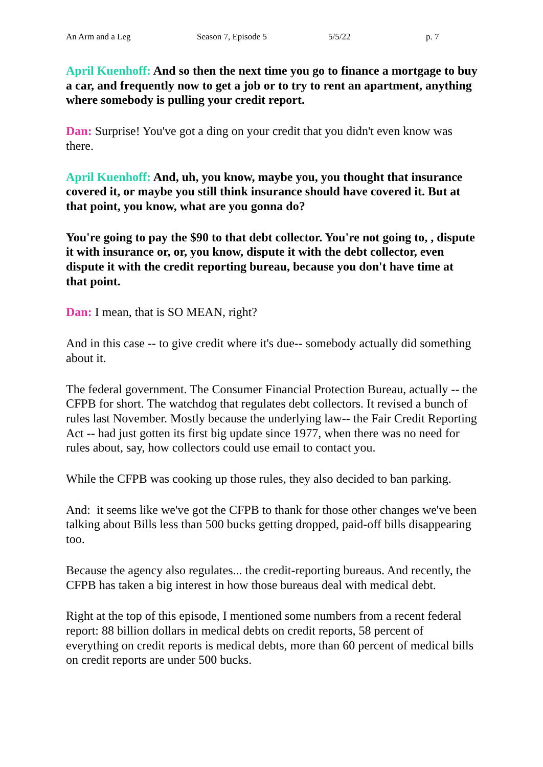An Arm and a Leg Season 7, Episode 5 5/5/22 p. 7
April Kuenhoff: And so then the next time you go to finance a mortgage to buy a car, and frequently now to get a job or to try to rent an apartment, anything where somebody is pulling your credit report.
Dan: Surprise! You've got a ding on your credit that you didn't even know was there.
April Kuenhoff: And, uh, you know, maybe you, you thought that insurance covered it, or maybe you still think insurance should have covered it. But at that point, you know, what are you gonna do?
You're going to pay the $90 to that debt collector. You're not going to, , dispute it with insurance or, or, you know, dispute it with the debt collector, even dispute it with the credit reporting bureau, because you don't have time at that point.
Dan: I mean, that is SO MEAN, right?
And in this case -- to give credit where it's due-- somebody actually did something about it.
The federal government. The Consumer Financial Protection Bureau, actually -- the CFPB for short. The watchdog that regulates debt collectors. It revised a bunch of rules last November. Mostly because the underlying law-- the Fair Credit Reporting Act -- had just gotten its first big update since 1977, when there was no need for rules about, say, how collectors could use email to contact you.
While the CFPB was cooking up those rules, they also decided to ban parking.
And: it seems like we've got the CFPB to thank for those other changes we've been talking about Bills less than 500 bucks getting dropped, paid-off bills disappearing too.
Because the agency also regulates... the credit-reporting bureaus. And recently, the CFPB has taken a big interest in how those bureaus deal with medical debt.
Right at the top of this episode, I mentioned some numbers from a recent federal report: 88 billion dollars in medical debts on credit reports, 58 percent of everything on credit reports is medical debts, more than 60 percent of medical bills on credit reports are under 500 bucks.